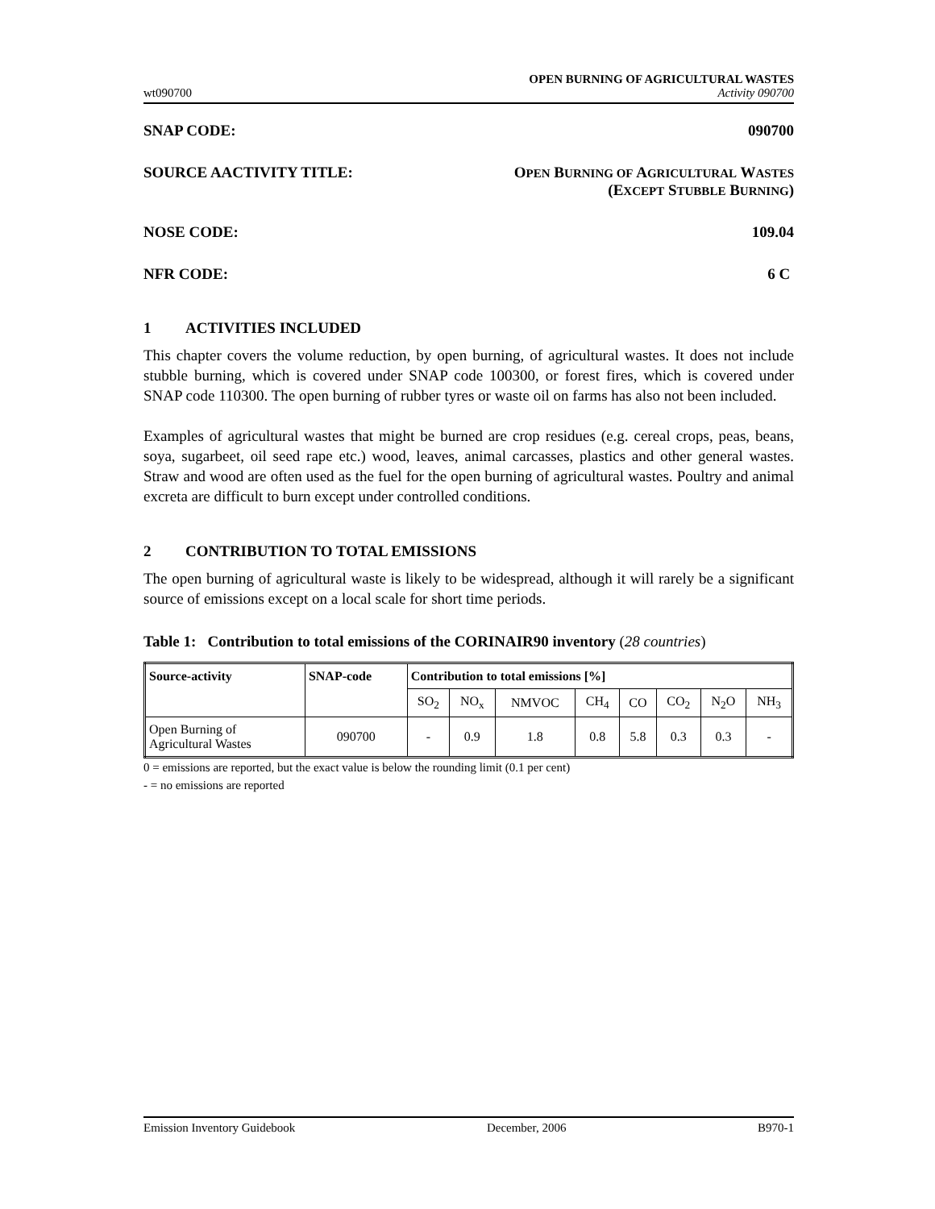wt090700
OPEN BURNING OF AGRICULTURAL WASTES
Activity 090700
SNAP CODE: 090700
SOURCE AACTIVITY TITLE: OPEN BURNING OF AGRICULTURAL WASTES
(EXCEPT STUBBLE BURNING)
NOSE CODE: 109.04
NFR CODE: 6 C
1 ACTIVITIES INCLUDED
This chapter covers the volume reduction, by open burning, of agricultural wastes. It does not include stubble burning, which is covered under SNAP code 100300, or forest fires, which is covered under SNAP code 110300. The open burning of rubber tyres or waste oil on farms has also not been included.
Examples of agricultural wastes that might be burned are crop residues (e.g. cereal crops, peas, beans, soya, sugarbeet, oil seed rape etc.) wood, leaves, animal carcasses, plastics and other general wastes. Straw and wood are often used as the fuel for the open burning of agricultural wastes. Poultry and animal excreta are difficult to burn except under controlled conditions.
2 CONTRIBUTION TO TOTAL EMISSIONS
The open burning of agricultural waste is likely to be widespread, although it will rarely be a significant source of emissions except on a local scale for short time periods.
Table 1: Contribution to total emissions of the CORINAIR90 inventory (28 countries)
| Source-activity | SNAP-code | Contribution to total emissions [%] | | | | | | | |
| --- | --- | --- | --- | --- | --- | --- | --- | --- | --- |
| | | SO<sub>2</sub> | NO<sub>x</sub> | NMVOC | CH<sub>4</sub> | CO | CO<sub>2</sub> | N<sub>2</sub>O | NH<sub>3</sub> |
| Open Burning of Agricultural Wastes | 090700 | - | 0.9 | 1.8 | 0.8 | 5.8 | 0.3 | 0.3 | - |
0 = emissions are reported, but the exact value is below the rounding limit (0.1 per cent)
- = no emissions are reported
Emission Inventory Guidebook December, 2006 B970-1